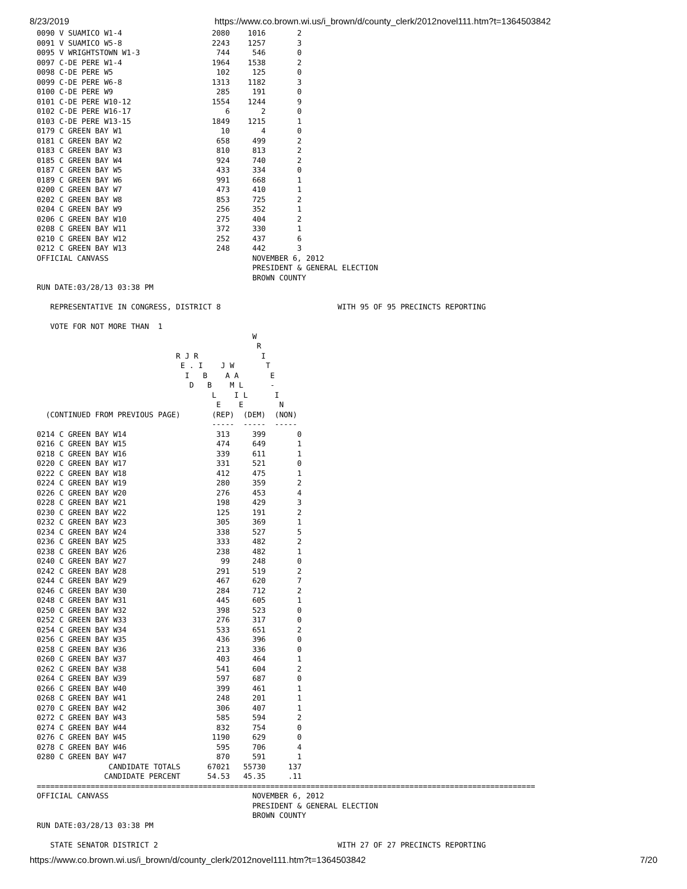8/23/2019 https://www.co.brown.wi.us/i_brown/d/county_clerk/2012novel111.htm?t=1364503842
0090 V SUAMICO W1-4                    2080    1016       2
0091 V SUAMICO W5-8                    2243    1257       3
0095 V WRIGHTSTOWN W1-3                 744     546       0
0097 C-DE PERE W1-4                    1964    1538       2
0098 C-DE PERE W5                       102     125       0
0099 C-DE PERE W6-8                    1313    1182       3
0100 C-DE PERE W9                       285     191       0
0101 C-DE PERE W10-12                  1554    1244       9
0102 C-DE PERE W16-17                     6       2       0
0103 C-DE PERE W13-15                  1849    1215       1
0179 C GREEN BAY W1                      10       4       0
0181 C GREEN BAY W2                     658     499       2
0183 C GREEN BAY W3                     810     813       2
0185 C GREEN BAY W4                     924     740       2
0187 C GREEN BAY W5                     433     334       0
0189 C GREEN BAY W6                     991     668       1
0200 C GREEN BAY W7                     473     410       1
0202 C GREEN BAY W8                     853     725       2
0204 C GREEN BAY W9                     256     352       1
0206 C GREEN BAY W10                    275     404       2
0208 C GREEN BAY W11                    372     330       1
0210 C GREEN BAY W12                    252     437       6
0212 C GREEN BAY W13                    248     442       3
OFFICIAL CANVASS                                NOVEMBER 6, 2012
                                                PRESIDENT & GENERAL ELECTION
                                                BROWN COUNTY
RUN DATE:03/28/13 03:38 PM

   REPRESENTATIVE IN CONGRESS, DISTRICT 8                          WITH 95 OF 95 PRECINCTS REPORTING

   VOTE FOR NOT MORE THAN  1
                                                W
                                                 R
                               R J R              I
                                E . I    J W       T
                                 I   B    A A       E
                                  D   B    M L      -
                                       L    I L      I
                                        E    E        N
  (CONTINUED FROM PREVIOUS PAGE)       (REP)  (DEM)  (NON)
                                       -----  -----  -----
0214 C GREEN BAY W14                    313     399       0
0216 C GREEN BAY W15                    474     649       1
0218 C GREEN BAY W16                    339     611       1
0220 C GREEN BAY W17                    331     521       0
0222 C GREEN BAY W18                    412     475       1
0224 C GREEN BAY W19                    280     359       2
0226 C GREEN BAY W20                    276     453       4
0228 C GREEN BAY W21                    198     429       3
0230 C GREEN BAY W22                    125     191       2
0232 C GREEN BAY W23                    305     369       1
0234 C GREEN BAY W24                    338     527       5
0236 C GREEN BAY W25                    333     482       2
0238 C GREEN BAY W26                    238     482       1
0240 C GREEN BAY W27                     99     248       0
0242 C GREEN BAY W28                    291     519       2
0244 C GREEN BAY W29                    467     620       7
0246 C GREEN BAY W30                    284     712       2
0248 C GREEN BAY W31                    445     605       1
0250 C GREEN BAY W32                    398     523       0
0252 C GREEN BAY W33                    276     317       0
0254 C GREEN BAY W34                    533     651       2
0256 C GREEN BAY W35                    436     396       0
0258 C GREEN BAY W36                    213     336       0
0260 C GREEN BAY W37                    403     464       1
0262 C GREEN BAY W38                    541     604       2
0264 C GREEN BAY W39                    597     687       0
0266 C GREEN BAY W40                    399     461       1
0268 C GREEN BAY W41                    248     201       1
0270 C GREEN BAY W42                    306     407       1
0272 C GREEN BAY W43                    585     594       2
0274 C GREEN BAY W44                    832     754       0
0276 C GREEN BAY W45                   1190     629       0
0278 C GREEN BAY W46                    595     706       4
0280 C GREEN BAY W47                    870     591       1
                CANDIDATE TOTALS      67021   55730     137
               CANDIDATE PERCENT      54.53   45.35     .11
===============================================================================================================
OFFICIAL CANVASS                                NOVEMBER 6, 2012
                                                PRESIDENT & GENERAL ELECTION
                                                BROWN COUNTY
RUN DATE:03/28/13 03:38 PM

   STATE SENATOR DISTRICT 2                                        WITH 27 OF 27 PRECINCTS REPORTING
https://www.co.brown.wi.us/i_brown/d/county_clerk/2012novel111.htm?t=1364503842 7/20